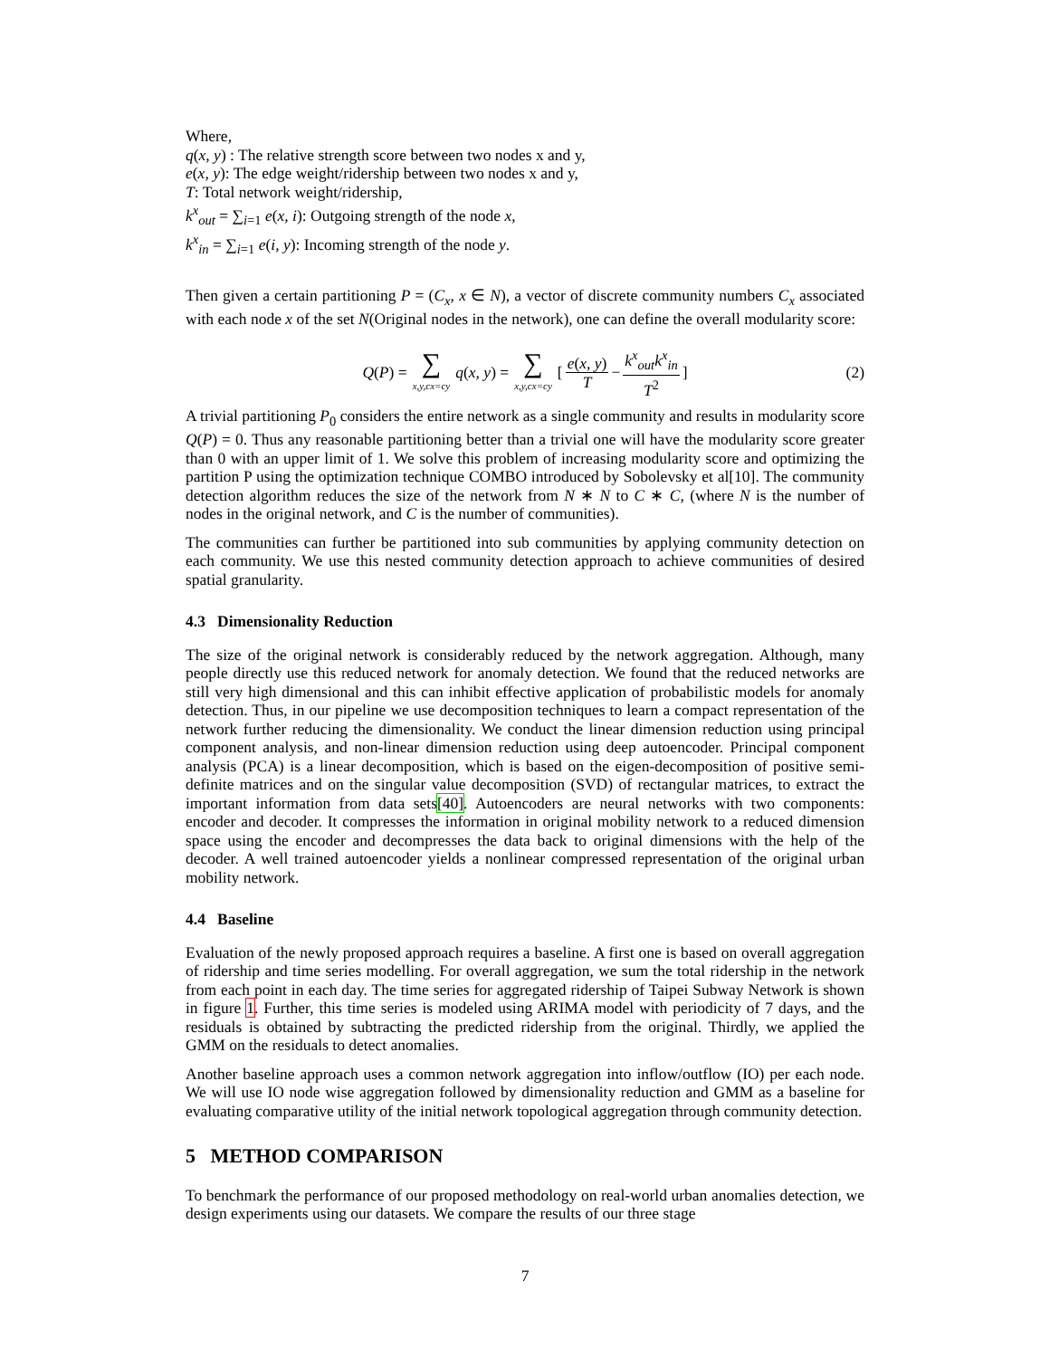Where,
q(x, y) : The relative strength score between two nodes x and y,
e(x, y): The edge weight/ridership between two nodes x and y,
T: Total network weight/ridership,
k<sup>x</sup><sub>out</sub> = ∑<sub>i=1</sub> e(x, i): Outgoing strength of the node x,
k<sup>x</sup><sub>in</sub> = ∑<sub>i=1</sub> e(i, y): Incoming strength of the node y.
Then given a certain partitioning P = (C<sub>x</sub>, x ∈ N), a vector of discrete community numbers C<sub>x</sub> associated with each node x of the set N(Original nodes in the network), one can define the overall modularity score:
Q (P) = ∑ x,y,cx=cy q (x, y) = ∑ x,y,cx=cy [e(x, y) T − k<sup>x</sup><sub>out</sub>k<sup>x</sup><sub>in</sub> T<sup>2</sup>] (2)
A trivial partitioning P<sub>0</sub> considers the entire network as a single community and results in modularity score Q(P) = 0. Thus any reasonable partitioning better than a trivial one will have the modularity score greater than 0 with an upper limit of 1. We solve this problem of increasing modularity score and optimizing the partition P using the optimization technique COMBO introduced by Sobolevsky et al[10]. The community detection algorithm reduces the size of the network from N ∗ N to C ∗ C, (where N is the number of nodes in the original network, and C is the number of communities).
The communities can further be partitioned into sub communities by applying community detection on each community. We use this nested community detection approach to achieve communities of desired spatial granularity.
4.3 Dimensionality Reduction
The size of the original network is considerably reduced by the network aggregation. Although, many people directly use this reduced network for anomaly detection. We found that the reduced networks are still very high dimensional and this can inhibit effective application of probabilistic models for anomaly detection. Thus, in our pipeline we use decomposition techniques to learn a compact representation of the network further reducing the dimensionality. We conduct the linear dimension reduction using principal component analysis, and non-linear dimension reduction using deep autoencoder. Principal component analysis (PCA) is a linear decomposition, which is based on the eigen-decomposition of positive semi-definite matrices and on the singular value decomposition (SVD) of rectangular matrices, to extract the important information from data sets[40]. Autoencoders are neural networks with two components: encoder and decoder. It compresses the information in original mobility network to a reduced dimension space using the encoder and decompresses the data back to original dimensions with the help of the decoder. A well trained autoencoder yields a nonlinear compressed representation of the original urban mobility network.
4.4 Baseline
Evaluation of the newly proposed approach requires a baseline. A first one is based on overall aggregation of ridership and time series modelling. For overall aggregation, we sum the total ridership in the network from each point in each day. The time series for aggregated ridership of Taipei Subway Network is shown in figure 1. Further, this time series is modeled using ARIMA model with periodicity of 7 days, and the residuals is obtained by subtracting the predicted ridership from the original. Thirdly, we applied the GMM on the residuals to detect anomalies.
Another baseline approach uses a common network aggregation into inflow/outflow (IO) per each node. We will use IO node wise aggregation followed by dimensionality reduction and GMM as a baseline for evaluating comparative utility of the initial network topological aggregation through community detection.
5 METHOD COMPARISON
To benchmark the performance of our proposed methodology on real-world urban anomalies detection, we design experiments using our datasets. We compare the results of our three stage
7